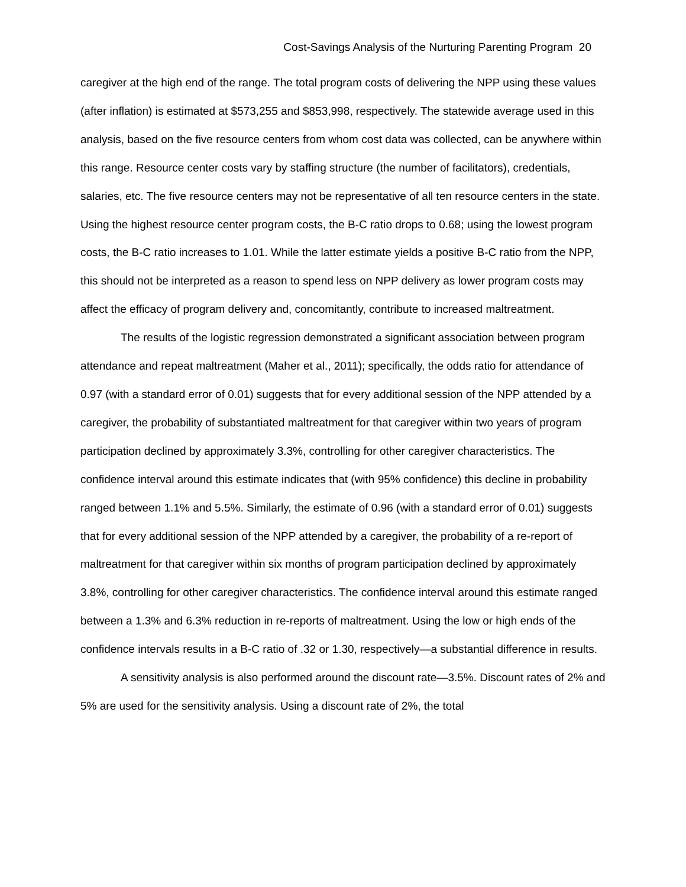Cost-Savings Analysis of the Nurturing Parenting Program 20
caregiver at the high end of the range. The total program costs of delivering the NPP using these values (after inflation) is estimated at $573,255 and $853,998, respectively. The statewide average used in this analysis, based on the five resource centers from whom cost data was collected, can be anywhere within this range. Resource center costs vary by staffing structure (the number of facilitators), credentials, salaries, etc. The five resource centers may not be representative of all ten resource centers in the state. Using the highest resource center program costs, the B-C ratio drops to 0.68; using the lowest program costs, the B-C ratio increases to 1.01. While the latter estimate yields a positive B-C ratio from the NPP, this should not be interpreted as a reason to spend less on NPP delivery as lower program costs may affect the efficacy of program delivery and, concomitantly, contribute to increased maltreatment.
The results of the logistic regression demonstrated a significant association between program attendance and repeat maltreatment (Maher et al., 2011); specifically, the odds ratio for attendance of 0.97 (with a standard error of 0.01) suggests that for every additional session of the NPP attended by a caregiver, the probability of substantiated maltreatment for that caregiver within two years of program participation declined by approximately 3.3%, controlling for other caregiver characteristics. The confidence interval around this estimate indicates that (with 95% confidence) this decline in probability ranged between 1.1% and 5.5%. Similarly, the estimate of 0.96 (with a standard error of 0.01) suggests that for every additional session of the NPP attended by a caregiver, the probability of a re-report of maltreatment for that caregiver within six months of program participation declined by approximately 3.8%, controlling for other caregiver characteristics. The confidence interval around this estimate ranged between a 1.3% and 6.3% reduction in re-reports of maltreatment. Using the low or high ends of the confidence intervals results in a B-C ratio of .32 or 1.30, respectively—a substantial difference in results.
A sensitivity analysis is also performed around the discount rate—3.5%. Discount rates of 2% and 5% are used for the sensitivity analysis. Using a discount rate of 2%, the total